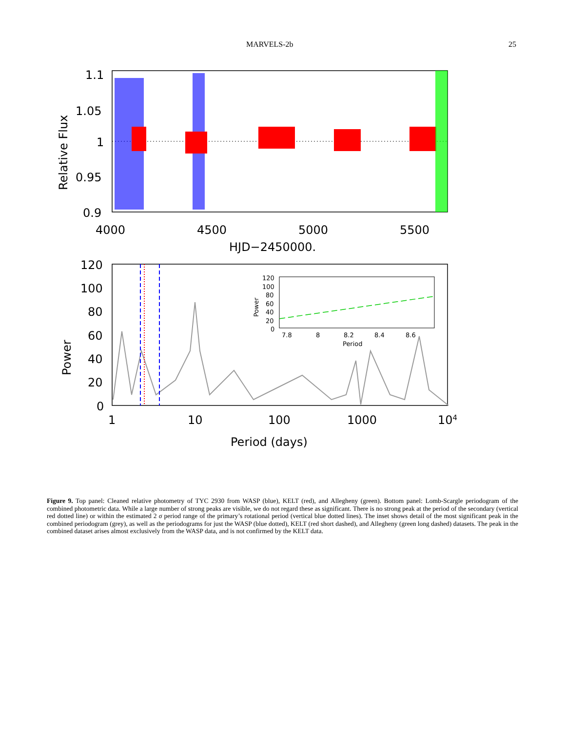MARVELS-2b 25
1.1
1.05
1
0.95
0.9
4000
4500
5000
5500
HJD−2450000.
Relative Flux
120
100
80
60
40
20
0
7.8
8
8.2
8.4
8.6
Period
Power
120
100
80
60
40
20
0
1
10
100
1000
104
Period (days)
Power
Figure 9. Top panel: Cleaned relative photometry of TYC 2930 from WASP (blue), KELT (red), and Allegheny (green). Bottom panel: Lomb-Scargle periodogram of the combined photometric data. While a large number of strong peaks are visible, we do not regard these as significant. There is no strong peak at the period of the secondary (vertical red dotted line) or within the estimated 2 σ period range of the primary’s rotational period (vertical blue dotted lines). The inset shows detail of the most significant peak in the combined periodogram (grey), as well as the periodograms for just the WASP (blue dotted), KELT (red short dashed), and Allegheny (green long dashed) datasets. The peak in the combined dataset arises almost exclusively from the WASP data, and is not confirmed by the KELT data.